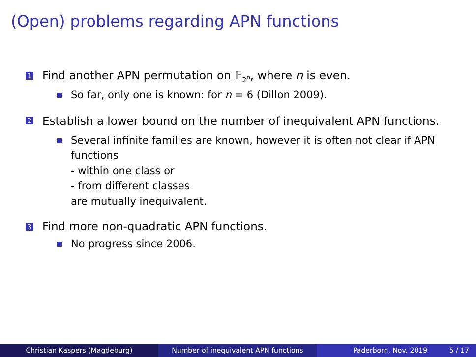(Open) problems regarding APN functions
1
Find another APN permutation on 𝔽<sub>2<sup>n</sup></sub>, where n is even.
So far, only one is known: for n = 6 (Dillon 2009).
2
Establish a lower bound on the number of inequivalent APN functions.
Several infinite families are known, however it is often not clear if APN functions
- within one class or
- from different classes
are mutually inequivalent.
3
Find more non-quadratic APN functions.
No progress since 2006.
Christian Kaspers (Magdeburg) Number of inequivalent APN functions Paderborn, Nov. 2019 5 / 17